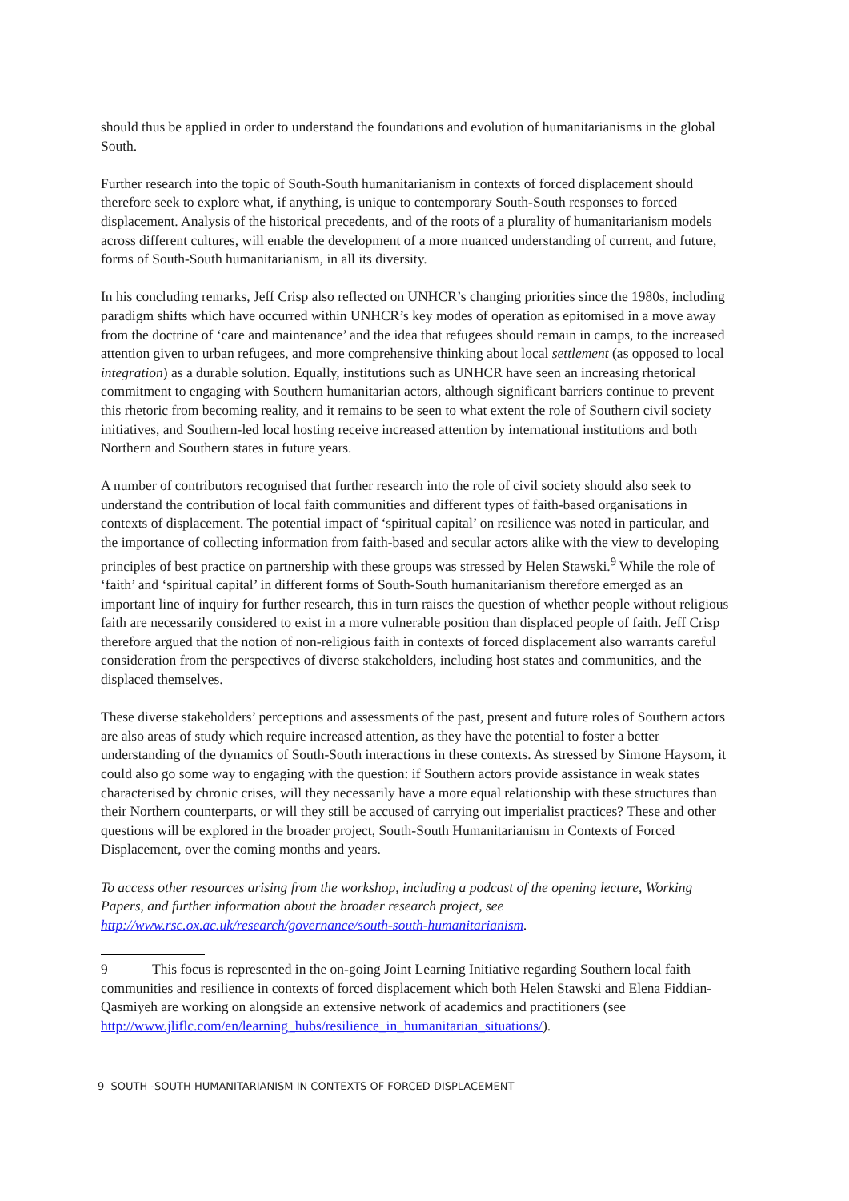should thus be applied in order to understand the foundations and evolution of humanitarianisms in the global South.
Further research into the topic of South-South humanitarianism in contexts of forced displacement should therefore seek to explore what, if anything, is unique to contemporary South-South responses to forced displacement. Analysis of the historical precedents, and of the roots of a plurality of humanitarianism models across different cultures, will enable the development of a more nuanced understanding of current, and future, forms of South-South humanitarianism, in all its diversity.
In his concluding remarks, Jeff Crisp also reflected on UNHCR’s changing priorities since the 1980s, including paradigm shifts which have occurred within UNHCR’s key modes of operation as epitomised in a move away from the doctrine of ‘care and maintenance’ and the idea that refugees should remain in camps, to the increased attention given to urban refugees, and more comprehensive thinking about local settlement (as opposed to local integration) as a durable solution. Equally, institutions such as UNHCR have seen an increasing rhetorical commitment to engaging with Southern humanitarian actors, although significant barriers continue to prevent this rhetoric from becoming reality, and it remains to be seen to what extent the role of Southern civil society initiatives, and Southern-led local hosting receive increased attention by international institutions and both Northern and Southern states in future years.
A number of contributors recognised that further research into the role of civil society should also seek to understand the contribution of local faith communities and different types of faith-based organisations in contexts of displacement. The potential impact of ‘spiritual capital’ on resilience was noted in particular, and the importance of collecting information from faith-based and secular actors alike with the view to developing principles of best practice on partnership with these groups was stressed by Helen Stawski.<sup>9</sup> While the role of ‘faith’ and ‘spiritual capital’ in different forms of South-South humanitarianism therefore emerged as an important line of inquiry for further research, this in turn raises the question of whether people without religious faith are necessarily considered to exist in a more vulnerable position than displaced people of faith. Jeff Crisp therefore argued that the notion of non-religious faith in contexts of forced displacement also warrants careful consideration from the perspectives of diverse stakeholders, including host states and communities, and the displaced themselves.
These diverse stakeholders’ perceptions and assessments of the past, present and future roles of Southern actors are also areas of study which require increased attention, as they have the potential to foster a better understanding of the dynamics of South-South interactions in these contexts. As stressed by Simone Haysom, it could also go some way to engaging with the question: if Southern actors provide assistance in weak states characterised by chronic crises, will they necessarily have a more equal relationship with these structures than their Northern counterparts, or will they still be accused of carrying out imperialist practices? These and other questions will be explored in the broader project, South-South Humanitarianism in Contexts of Forced Displacement, over the coming months and years.
To access other resources arising from the workshop, including a podcast of the opening lecture, Working Papers, and further information about the broader research project, see http://www.rsc.ox.ac.uk/research/governance/south-south-humanitarianism.
9 This focus is represented in the on-going Joint Learning Initiative regarding Southern local faith communities and resilience in contexts of forced displacement which both Helen Stawski and Elena Fiddian-Qasmiyeh are working on alongside an extensive network of academics and practitioners (see http://www.jliflc.com/en/learning_hubs/resilience_in_humanitarian_situations/).
9 SOUTH -SOUTH HUMANITARIANISM IN CONTEXTS OF FORCED DISPLACEMENT